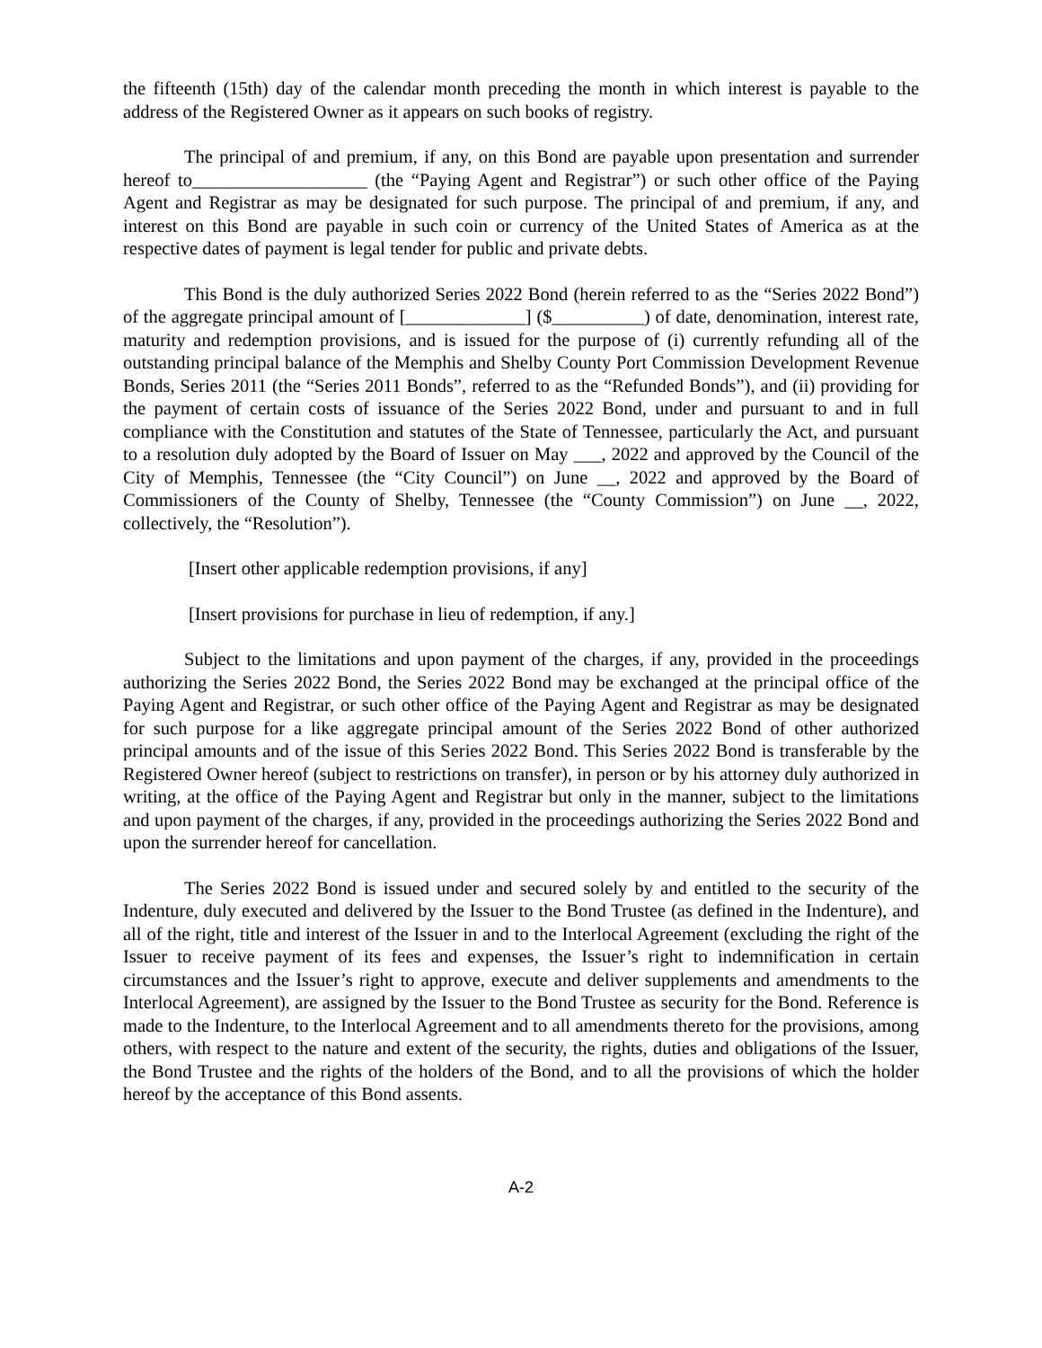the fifteenth (15th) day of the calendar month preceding the month in which interest is payable to the address of the Registered Owner as it appears on such books of registry.
The principal of and premium, if any, on this Bond are payable upon presentation and surrender hereof to___________________ (the “Paying Agent and Registrar”) or such other office of the Paying Agent and Registrar as may be designated for such purpose. The principal of and premium, if any, and interest on this Bond are payable in such coin or currency of the United States of America as at the respective dates of payment is legal tender for public and private debts.
This Bond is the duly authorized Series 2022 Bond (herein referred to as the “Series 2022 Bond”) of the aggregate principal amount of [_____________] ($__________) of date, denomination, interest rate, maturity and redemption provisions, and is issued for the purpose of (i) currently refunding all of the outstanding principal balance of the Memphis and Shelby County Port Commission Development Revenue Bonds, Series 2011 (the “Series 2011 Bonds”, referred to as the “Refunded Bonds”), and (ii) providing for the payment of certain costs of issuance of the Series 2022 Bond, under and pursuant to and in full compliance with the Constitution and statutes of the State of Tennessee, particularly the Act, and pursuant to a resolution duly adopted by the Board of Issuer on May ___, 2022 and approved by the Council of the City of Memphis, Tennessee (the “City Council”) on June __, 2022 and approved by the Board of Commissioners of the County of Shelby, Tennessee (the “County Commission”) on June __, 2022, collectively, the “Resolution”).
[Insert other applicable redemption provisions, if any]
[Insert provisions for purchase in lieu of redemption, if any.]
Subject to the limitations and upon payment of the charges, if any, provided in the proceedings authorizing the Series 2022 Bond, the Series 2022 Bond may be exchanged at the principal office of the Paying Agent and Registrar, or such other office of the Paying Agent and Registrar as may be designated for such purpose for a like aggregate principal amount of the Series 2022 Bond of other authorized principal amounts and of the issue of this Series 2022 Bond. This Series 2022 Bond is transferable by the Registered Owner hereof (subject to restrictions on transfer), in person or by his attorney duly authorized in writing, at the office of the Paying Agent and Registrar but only in the manner, subject to the limitations and upon payment of the charges, if any, provided in the proceedings authorizing the Series 2022 Bond and upon the surrender hereof for cancellation.
The Series 2022 Bond is issued under and secured solely by and entitled to the security of the Indenture, duly executed and delivered by the Issuer to the Bond Trustee (as defined in the Indenture), and all of the right, title and interest of the Issuer in and to the Interlocal Agreement (excluding the right of the Issuer to receive payment of its fees and expenses, the Issuer’s right to indemnification in certain circumstances and the Issuer’s right to approve, execute and deliver supplements and amendments to the Interlocal Agreement), are assigned by the Issuer to the Bond Trustee as security for the Bond. Reference is made to the Indenture, to the Interlocal Agreement and to all amendments thereto for the provisions, among others, with respect to the nature and extent of the security, the rights, duties and obligations of the Issuer, the Bond Trustee and the rights of the holders of the Bond, and to all the provisions of which the holder hereof by the acceptance of this Bond assents.
A-2